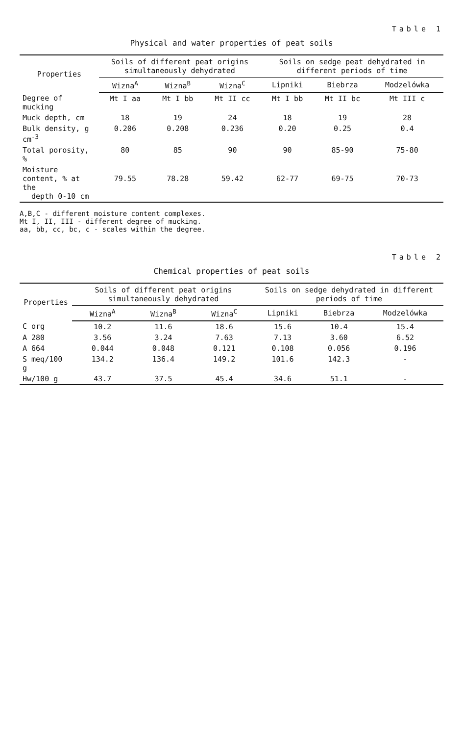Table 1
Physical and water properties of peat soils
| Properties | Soils of different peat origins simultaneously dehydrated | | | Soils on sedge peat dehydrated in different periods of time | | |
| --- | --- | --- | --- | --- | --- | --- |
| | Wizna<sup>A</sup> | Wizna<sup>B</sup> | Wizna<sup>C</sup> | Lipniki | Biebrza | Modzelówka |
| Degree of mucking | Mt I aa | Mt I bb | Mt II cc | Mt I bb | Mt II bc | Mt III c |
| Muck depth, cm | 18 | 19 | 24 | 18 | 19 | 28 |
| Bulk density, g cm<sup>-3</sup> | 0.206 | 0.208 | 0.236 | 0.20 | 0.25 | 0.4 |
| Total porosity, % | 80 | 85 | 90 | 90 | 85-90 | 75-80 |
| Moisture content, % at the depth 0-10 cm | 79.55 | 78.28 | 59.42 | 62-77 | 69-75 | 70-73 |
A,B,C - different moisture content complexes.
Mt I, II, III - different degree of mucking.
aa, bb, cc, bc, c - scales within the degree.
Table 2
Chemical properties of peat soils
| Properties | Soils of different peat origins simultaneously dehydrated | | | Soils on sedge dehydrated in different periods of time | | |
| --- | --- | --- | --- | --- | --- | --- |
| | Wizna<sup>A</sup> | Wizna<sup>B</sup> | Wizna<sup>C</sup> | Lipniki | Biebrza | Modzelówka |
| C org | 10.2 | 11.6 | 18.6 | 15.6 | 10.4 | 15.4 |
| A 280 | 3.56 | 3.24 | 7.63 | 7.13 | 3.60 | 6.52 |
| A 664 | 0.044 | 0.048 | 0.121 | 0.108 | 0.056 | 0.196 |
| S meq/100 g | 134.2 | 136.4 | 149.2 | 101.6 | 142.3 | - |
| Hw/100 g | 43.7 | 37.5 | 45.4 | 34.6 | 51.1 | - |